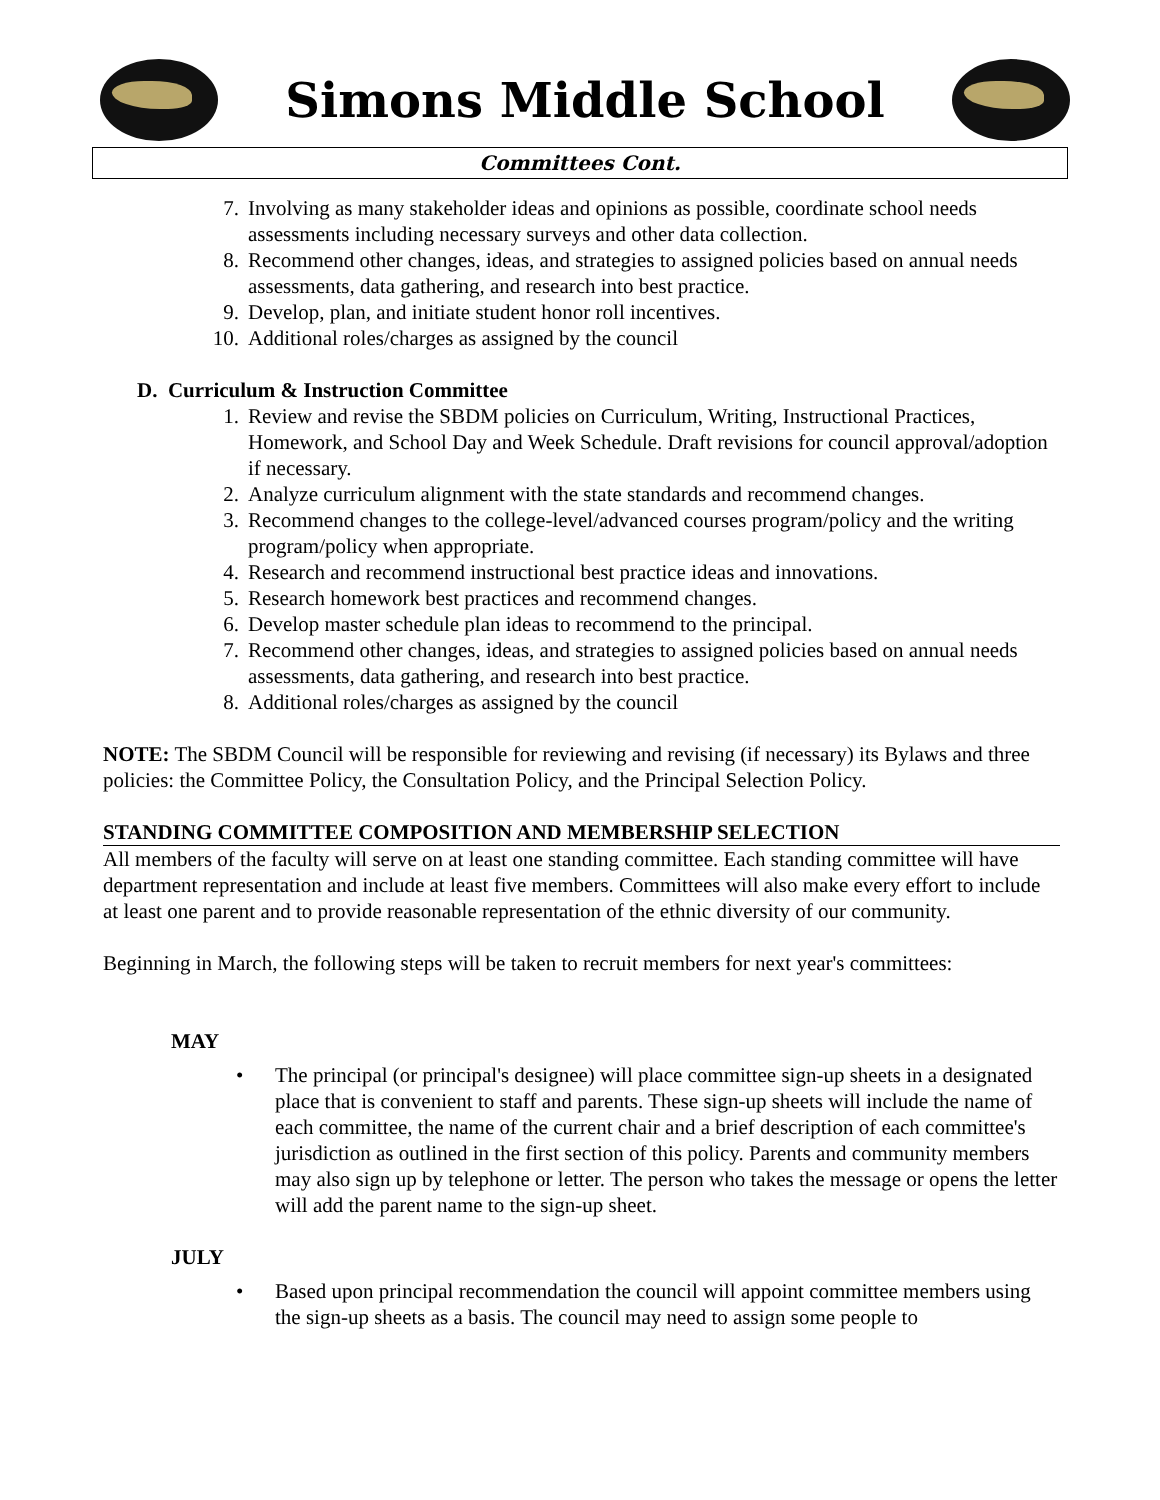Simons Middle School
Committees Cont.
7. Involving as many stakeholder ideas and opinions as possible, coordinate school needs assessments including necessary surveys and other data collection.
8. Recommend other changes, ideas, and strategies to assigned policies based on annual needs assessments, data gathering, and research into best practice.
9. Develop, plan, and initiate student honor roll incentives.
10. Additional roles/charges as assigned by the council
D. Curriculum & Instruction Committee
1. Review and revise the SBDM policies on Curriculum, Writing, Instructional Practices, Homework, and School Day and Week Schedule. Draft revisions for council approval/adoption if necessary.
2. Analyze curriculum alignment with the state standards and recommend changes.
3. Recommend changes to the college-level/advanced courses program/policy and the writing program/policy when appropriate.
4. Research and recommend instructional best practice ideas and innovations.
5. Research homework best practices and recommend changes.
6. Develop master schedule plan ideas to recommend to the principal.
7. Recommend other changes, ideas, and strategies to assigned policies based on annual needs assessments, data gathering, and research into best practice.
8. Additional roles/charges as assigned by the council
NOTE: The SBDM Council will be responsible for reviewing and revising (if necessary) its Bylaws and three policies: the Committee Policy, the Consultation Policy, and the Principal Selection Policy.
STANDING COMMITTEE COMPOSITION AND MEMBERSHIP SELECTION
All members of the faculty will serve on at least one standing committee. Each standing committee will have department representation and include at least five members. Committees will also make every effort to include at least one parent and to provide reasonable representation of the ethnic diversity of our community.
Beginning in March, the following steps will be taken to recruit members for next year's committees:
MAY
• The principal (or principal's designee) will place committee sign-up sheets in a designated place that is convenient to staff and parents. These sign-up sheets will include the name of each committee, the name of the current chair and a brief description of each committee's jurisdiction as outlined in the first section of this policy. Parents and community members may also sign up by telephone or letter. The person who takes the message or opens the letter will add the parent name to the sign-up sheet.
JULY
• Based upon principal recommendation the council will appoint committee members using the sign-up sheets as a basis. The council may need to assign some people to